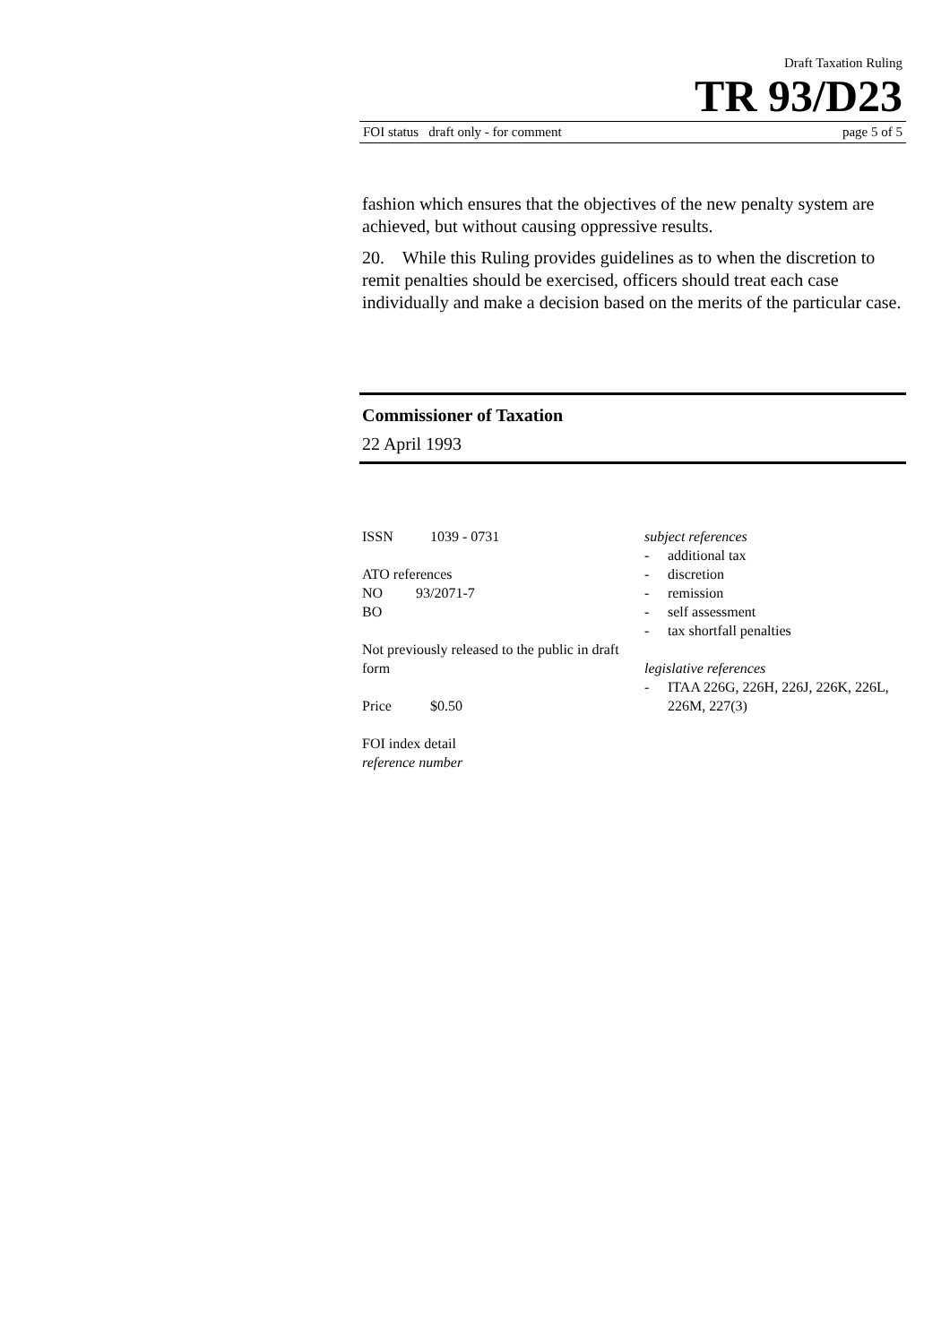Draft Taxation Ruling
TR 93/D23
FOI status draft only - for comment page 5 of 5
fashion which ensures that the objectives of the new penalty system are achieved, but without causing oppressive results.
20. While this Ruling provides guidelines as to when the discretion to remit penalties should be exercised, officers should treat each case individually and make a decision based on the merits of the particular case.
Commissioner of Taxation
22 April 1993
ISSN 1039 - 0731
ATO references
NO 93/2071-7
BO
Not previously released to the public in draft form
Price $0.50
FOI index detail
reference number
subject references
- additional tax
- discretion
- remission
- self assessment
- tax shortfall penalties
legislative references
- ITAA 226G, 226H, 226J, 226K, 226L, 226M, 227(3)